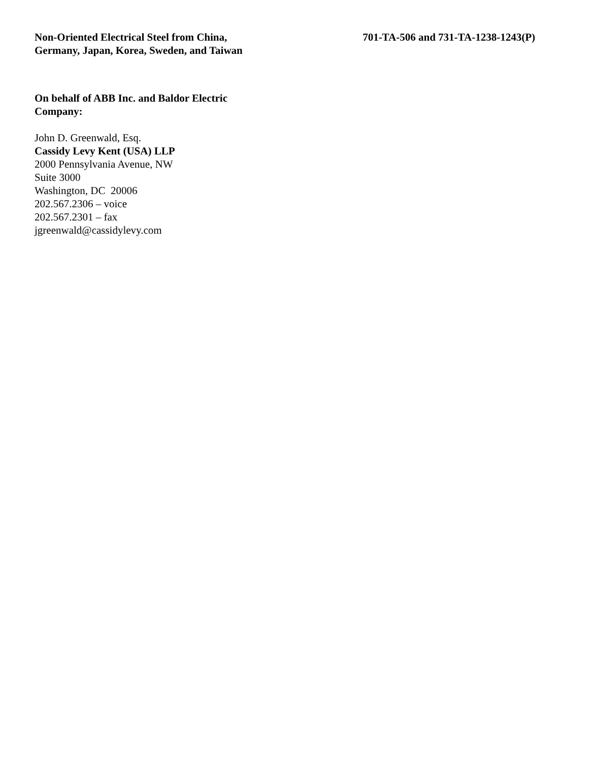Non-Oriented Electrical Steel from China, Germany, Japan, Korea, Sweden, and Taiwan
701-TA-506 and 731-TA-1238-1243(P)
On behalf of ABB Inc. and Baldor Electric Company:
John D. Greenwald, Esq.
Cassidy Levy Kent (USA) LLP
2000 Pennsylvania Avenue, NW
Suite 3000
Washington, DC 20006
202.567.2306 – voice
202.567.2301 – fax
jgreenwald@cassidylevy.com